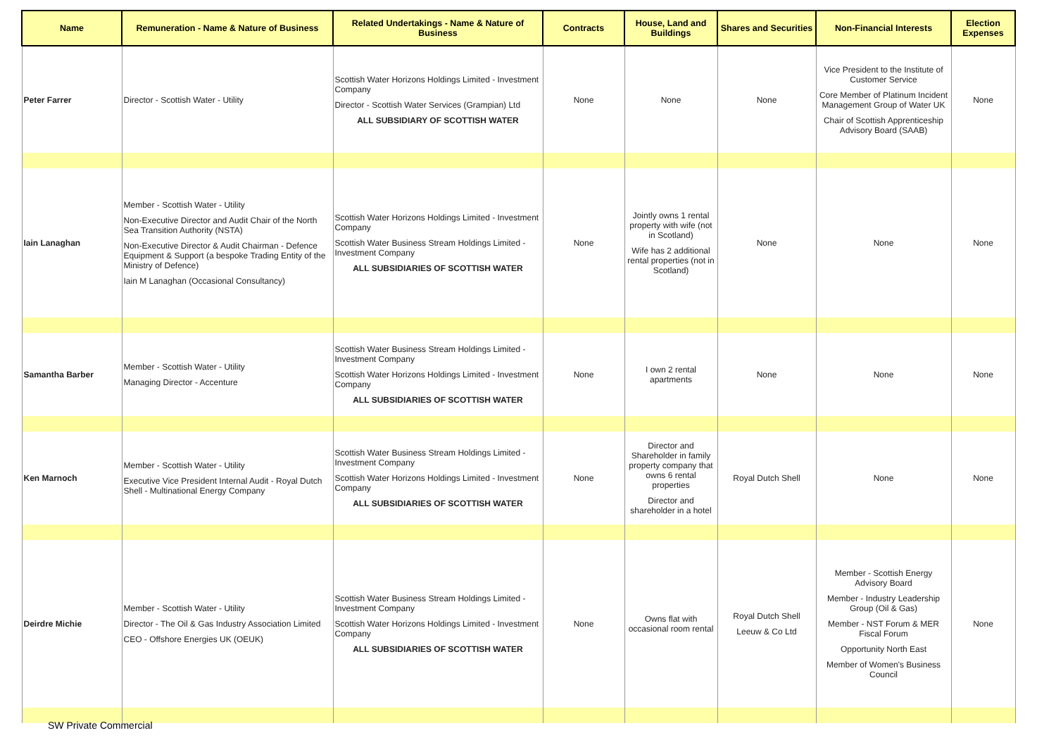| Name | Remuneration - Name & Nature of Business | Related Undertakings - Name & Nature of Business | Contracts | House, Land and Buildings | Shares and Securities | Non-Financial Interests | Election Expenses |
| --- | --- | --- | --- | --- | --- | --- | --- |
| Peter Farrer | Director - Scottish Water - Utility | Scottish Water Horizons Holdings Limited - Investment Company Director - Scottish Water Services (Grampian) Ltd ALL SUBSIDIARY OF SCOTTISH WATER | None | None | None | Vice President to the Institute of Customer Service Core Member of Platinum Incident Management Group of Water UK Chair of Scottish Apprenticeship Advisory Board (SAAB) | None |
| Iain Lanaghan | Member - Scottish Water - Utility Non-Executive Director and Audit Chair of the North Sea Transition Authority (NSTA) Non-Executive Director & Audit Chairman - Defence Equipment & Support (a bespoke Trading Entity of the Ministry of Defence) Iain M Lanaghan (Occasional Consultancy) | Scottish Water Horizons Holdings Limited - Investment Company Scottish Water Business Stream Holdings Limited - Investment Company ALL SUBSIDIARIES OF SCOTTISH WATER | None | Jointly owns 1 rental property with wife (not in Scotland) Wife has 2 additional rental properties (not in Scotland) | None | None | None |
| Samantha Barber | Member - Scottish Water - Utility Managing Director - Accenture | Scottish Water Business Stream Holdings Limited - Investment Company Scottish Water Horizons Holdings Limited - Investment Company ALL SUBSIDIARIES OF SCOTTISH WATER | None | I own 2 rental apartments | None | None | None |
| Ken Marnoch | Member - Scottish Water - Utility Executive Vice President Internal Audit - Royal Dutch Shell - Multinational Energy Company | Scottish Water Business Stream Holdings Limited - Investment Company Scottish Water Horizons Holdings Limited - Investment Company ALL SUBSIDIARIES OF SCOTTISH WATER | None | Director and Shareholder in family property company that owns 6 rental properties Director and shareholder in a hotel | Royal Dutch Shell | None | None |
| Deirdre Michie | Member - Scottish Water - Utility Director - The Oil & Gas Industry Association Limited CEO - Offshore Energies UK (OEUK) | Scottish Water Business Stream Holdings Limited - Investment Company Scottish Water Horizons Holdings Limited - Investment Company ALL SUBSIDIARIES OF SCOTTISH WATER | None | Owns flat with occasional room rental | Royal Dutch Shell Leeuw & Co Ltd | Member - Scottish Energy Advisory Board Member - Industry Leadership Group (Oil & Gas) Member - NST Forum & MER Fiscal Forum Opportunity North East Member of Women's Business Council | None |
SW Private Commercial